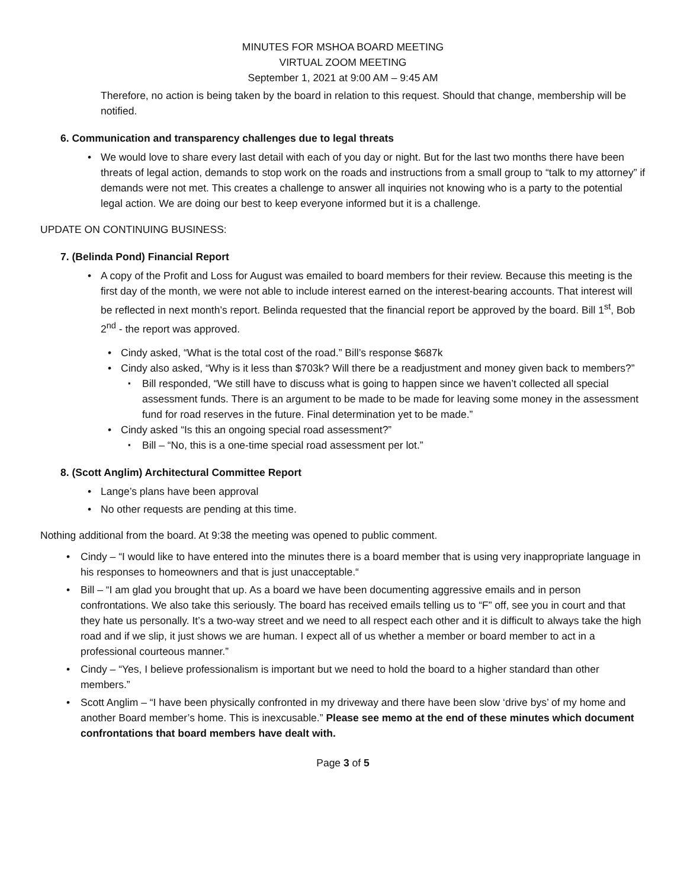MINUTES FOR MSHOA BOARD MEETING
VIRTUAL ZOOM MEETING
September 1, 2021 at 9:00 AM – 9:45 AM
Therefore, no action is being taken by the board in relation to this request. Should that change, membership will be notified.
6. Communication and transparency challenges due to legal threats
We would love to share every last detail with each of you day or night. But for the last two months there have been threats of legal action, demands to stop work on the roads and instructions from a small group to “talk to my attorney” if demands were not met. This creates a challenge to answer all inquiries not knowing who is a party to the potential legal action. We are doing our best to keep everyone informed but it is a challenge.
UPDATE ON CONTINUING BUSINESS:
7. (Belinda Pond) Financial Report
A copy of the Profit and Loss for August was emailed to board members for their review. Because this meeting is the first day of the month, we were not able to include interest earned on the interest-bearing accounts. That interest will be reflected in next month’s report. Belinda requested that the financial report be approved by the board. Bill 1<sup>st</sup>, Bob 2<sup>nd</sup> - the report was approved.
Cindy asked, “What is the total cost of the road.” Bill’s response $687k
Cindy also asked, “Why is it less than $703k? Will there be a readjustment and money given back to members?”
Bill responded, “We still have to discuss what is going to happen since we haven’t collected all special assessment funds. There is an argument to be made to be made for leaving some money in the assessment fund for road reserves in the future. Final determination yet to be made.”
Cindy asked “Is this an ongoing special road assessment?”
Bill – “No, this is a one-time special road assessment per lot.”
8. (Scott Anglim) Architectural Committee Report
Lange’s plans have been approval
No other requests are pending at this time.
Nothing additional from the board. At 9:38 the meeting was opened to public comment.
Cindy – “I would like to have entered into the minutes there is a board member that is using very inappropriate language in his responses to homeowners and that is just unacceptable.“
Bill – “I am glad you brought that up. As a board we have been documenting aggressive emails and in person confrontations. We also take this seriously. The board has received emails telling us to “F” off, see you in court and that they hate us personally. It’s a two-way street and we need to all respect each other and it is difficult to always take the high road and if we slip, it just shows we are human. I expect all of us whether a member or board member to act in a professional courteous manner.”
Cindy – “Yes, I believe professionalism is important but we need to hold the board to a higher standard than other members.”
Scott Anglim – “I have been physically confronted in my driveway and there have been slow ‘drive bys’ of my home and another Board member’s home. This is inexcusable.” Please see memo at the end of these minutes which document confrontations that board members have dealt with.
Page 3 of 5